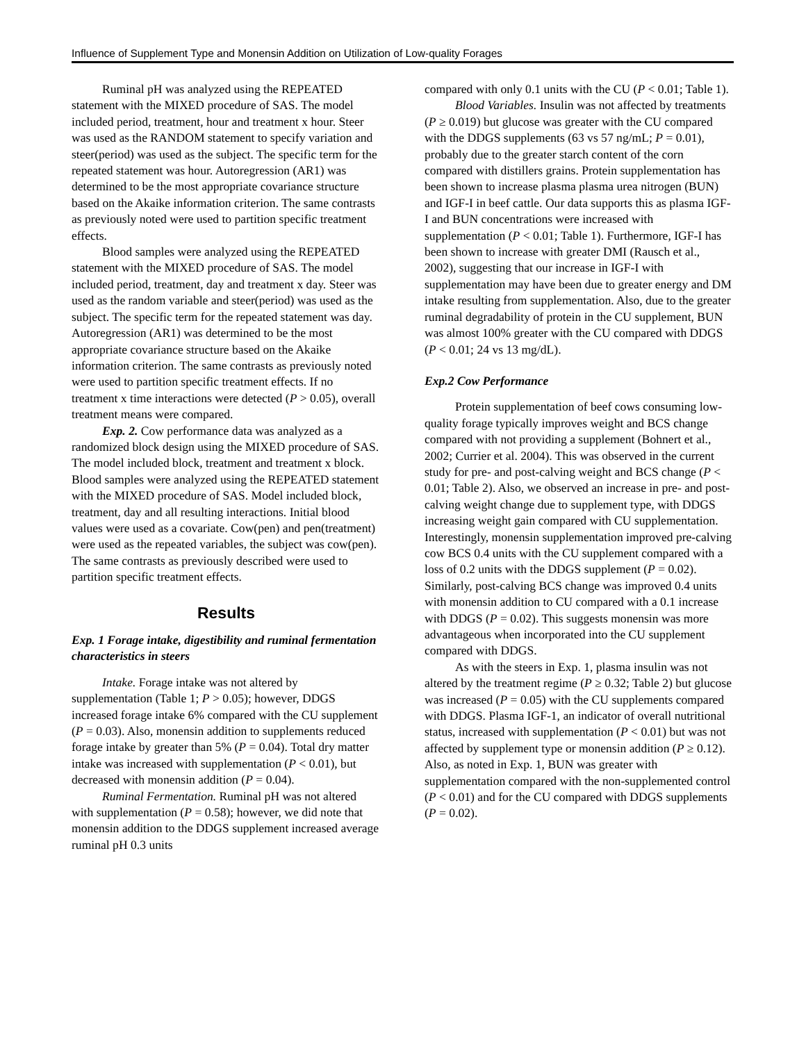Influence of Supplement Type and Monensin Addition on Utilization of Low-quality Forages
Ruminal pH was analyzed using the REPEATED statement with the MIXED procedure of SAS. The model included period, treatment, hour and treatment x hour. Steer was used as the RANDOM statement to specify variation and steer(period) was used as the subject. The specific term for the repeated statement was hour. Autoregression (AR1) was determined to be the most appropriate covariance structure based on the Akaike information criterion. The same contrasts as previously noted were used to partition specific treatment effects.
Blood samples were analyzed using the REPEATED statement with the MIXED procedure of SAS. The model included period, treatment, day and treatment x day. Steer was used as the random variable and steer(period) was used as the subject. The specific term for the repeated statement was day. Autoregression (AR1) was determined to be the most appropriate covariance structure based on the Akaike information criterion. The same contrasts as previously noted were used to partition specific treatment effects. If no treatment x time interactions were detected (P > 0.05), overall treatment means were compared.
Exp. 2. Cow performance data was analyzed as a randomized block design using the MIXED procedure of SAS. The model included block, treatment and treatment x block. Blood samples were analyzed using the REPEATED statement with the MIXED procedure of SAS. Model included block, treatment, day and all resulting interactions. Initial blood values were used as a covariate. Cow(pen) and pen(treatment) were used as the repeated variables, the subject was cow(pen). The same contrasts as previously described were used to partition specific treatment effects.
Results
Exp. 1 Forage intake, digestibility and ruminal fermentation characteristics in steers
Intake. Forage intake was not altered by supplementation (Table 1; P > 0.05); however, DDGS increased forage intake 6% compared with the CU supplement (P = 0.03). Also, monensin addition to supplements reduced forage intake by greater than 5% (P = 0.04). Total dry matter intake was increased with supplementation (P < 0.01), but decreased with monensin addition (P = 0.04).
Ruminal Fermentation. Ruminal pH was not altered with supplementation (P = 0.58); however, we did note that monensin addition to the DDGS supplement increased average ruminal pH 0.3 units
compared with only 0.1 units with the CU (P < 0.01; Table 1).
Blood Variables. Insulin was not affected by treatments (P ≥ 0.019) but glucose was greater with the CU compared with the DDGS supplements (63 vs 57 ng/mL; P = 0.01), probably due to the greater starch content of the corn compared with distillers grains. Protein supplementation has been shown to increase plasma plasma urea nitrogen (BUN) and IGF-I in beef cattle. Our data supports this as plasma IGF-I and BUN concentrations were increased with supplementation (P < 0.01; Table 1). Furthermore, IGF-I has been shown to increase with greater DMI (Rausch et al., 2002), suggesting that our increase in IGF-I with supplementation may have been due to greater energy and DM intake resulting from supplementation. Also, due to the greater ruminal degradability of protein in the CU supplement, BUN was almost 100% greater with the CU compared with DDGS (P < 0.01; 24 vs 13 mg/dL).
Exp.2 Cow Performance
Protein supplementation of beef cows consuming low-quality forage typically improves weight and BCS change compared with not providing a supplement (Bohnert et al., 2002; Currier et al. 2004). This was observed in the current study for pre- and post-calving weight and BCS change (P < 0.01; Table 2). Also, we observed an increase in pre- and post-calving weight change due to supplement type, with DDGS increasing weight gain compared with CU supplementation. Interestingly, monensin supplementation improved pre-calving cow BCS 0.4 units with the CU supplement compared with a loss of 0.2 units with the DDGS supplement (P = 0.02). Similarly, post-calving BCS change was improved 0.4 units with monensin addition to CU compared with a 0.1 increase with DDGS (P = 0.02). This suggests monensin was more advantageous when incorporated into the CU supplement compared with DDGS.
As with the steers in Exp. 1, plasma insulin was not altered by the treatment regime (P ≥ 0.32; Table 2) but glucose was increased (P = 0.05) with the CU supplements compared with DDGS. Plasma IGF-1, an indicator of overall nutritional status, increased with supplementation (P < 0.01) but was not affected by supplement type or monensin addition (P ≥ 0.12). Also, as noted in Exp. 1, BUN was greater with supplementation compared with the non-supplemented control (P < 0.01) and for the CU compared with DDGS supplements (P = 0.02).